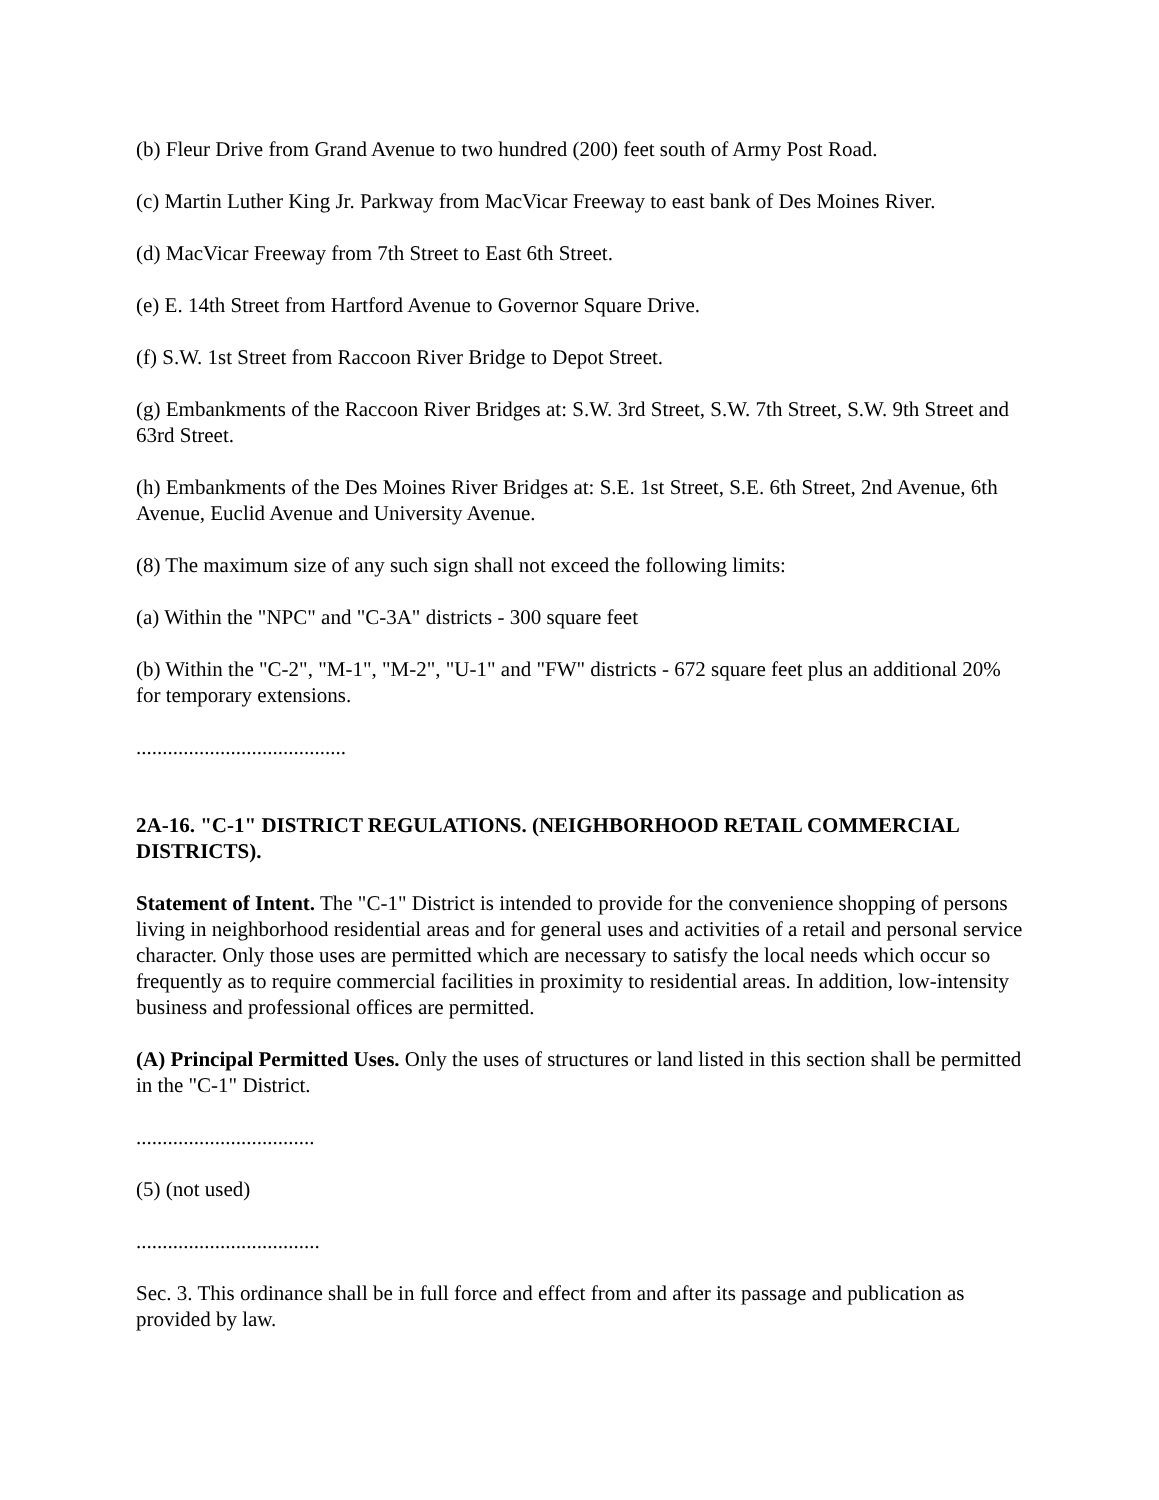(b) Fleur Drive from Grand Avenue to two hundred (200) feet south of Army Post Road.
(c) Martin Luther King Jr. Parkway from MacVicar Freeway to east bank of Des Moines River.
(d) MacVicar Freeway from 7th Street to East 6th Street.
(e) E. 14th Street from Hartford Avenue to Governor Square Drive.
(f) S.W. 1st Street from Raccoon River Bridge to Depot Street.
(g) Embankments of the Raccoon River Bridges at: S.W. 3rd Street, S.W. 7th Street, S.W. 9th Street and 63rd Street.
(h) Embankments of the Des Moines River Bridges at: S.E. 1st Street, S.E. 6th Street, 2nd Avenue, 6th Avenue, Euclid Avenue and University Avenue.
(8) The maximum size of any such sign shall not exceed the following limits:
(a) Within the "NPC" and "C-3A" districts - 300 square feet
(b) Within the "C-2", "M-1", "M-2", "U-1" and "FW" districts - 672 square feet plus an additional 20% for temporary extensions.
........................................
2A-16. "C-1" DISTRICT REGULATIONS. (NEIGHBORHOOD RETAIL COMMERCIAL DISTRICTS).
Statement of Intent. The "C-1" District is intended to provide for the convenience shopping of persons living in neighborhood residential areas and for general uses and activities of a retail and personal service character. Only those uses are permitted which are necessary to satisfy the local needs which occur so frequently as to require commercial facilities in proximity to residential areas. In addition, low-intensity business and professional offices are permitted.
(A) Principal Permitted Uses. Only the uses of structures or land listed in this section shall be permitted in the "C-1" District.
..................................
(5) (not used)
...................................
Sec. 3. This ordinance shall be in full force and effect from and after its passage and publication as provided by law.